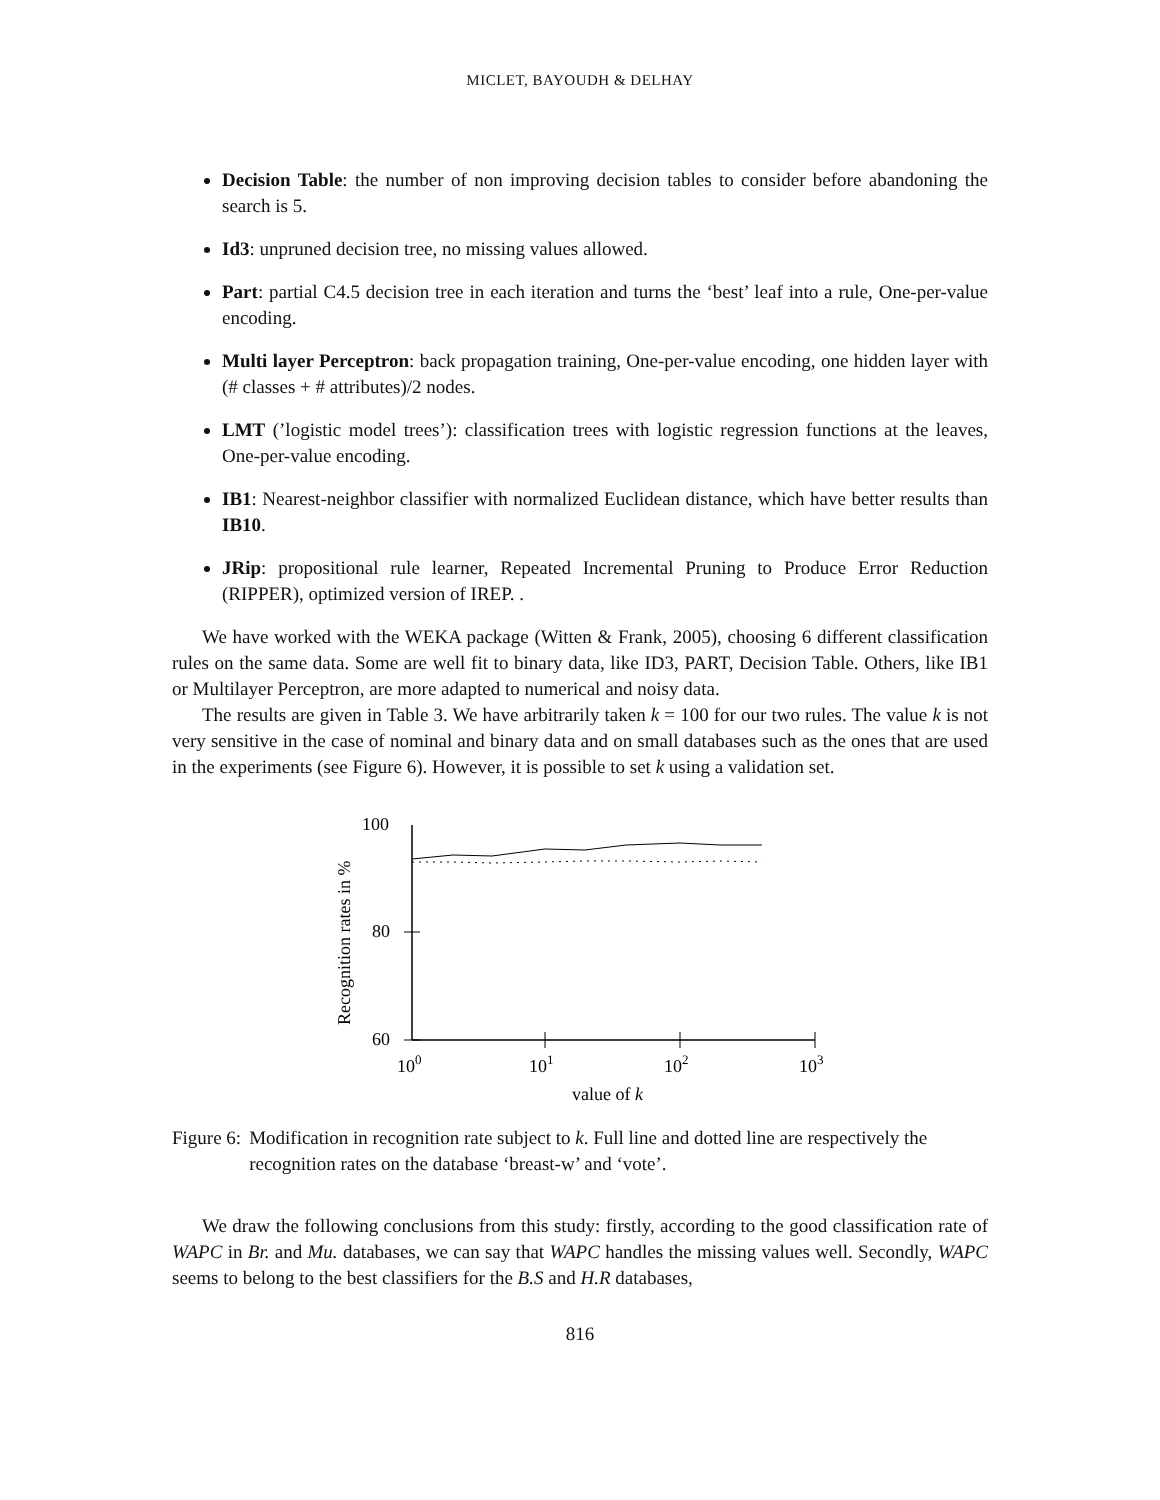MICLET, BAYOUDH & DELHAY
Decision Table: the number of non improving decision tables to consider before abandoning the search is 5.
Id3: unpruned decision tree, no missing values allowed.
Part: partial C4.5 decision tree in each iteration and turns the ‘best’ leaf into a rule, One-per-value encoding.
Multi layer Perceptron: back propagation training, One-per-value encoding, one hidden layer with (# classes + # attributes)/2 nodes.
LMT (’logistic model trees’): classification trees with logistic regression functions at the leaves, One-per-value encoding.
IB1: Nearest-neighbor classifier with normalized Euclidean distance, which have better results than IB10.
JRip: propositional rule learner, Repeated Incremental Pruning to Produce Error Reduction (RIPPER), optimized version of IREP. .
We have worked with the WEKA package (Witten & Frank, 2005), choosing 6 different classification rules on the same data. Some are well fit to binary data, like ID3, PART, Decision Table. Others, like IB1 or Multilayer Perceptron, are more adapted to numerical and noisy data.
The results are given in Table 3. We have arbitrarily taken k = 100 for our two rules. The value k is not very sensitive in the case of nominal and binary data and on small databases such as the ones that are used in the experiments (see Figure 6). However, it is possible to set k using a validation set.
100
80
60
100
101
102
103
value of k
Recognition rates in %
Figure 6: Modification in recognition rate subject to k. Full line and dotted line are respectively the recognition rates on the database ‘breast-w’ and ‘vote’.
We draw the following conclusions from this study: firstly, according to the good classification rate of WAPC in Br. and Mu. databases, we can say that WAPC handles the missing values well. Secondly, WAPC seems to belong to the best classifiers for the B.S and H.R databases,
816